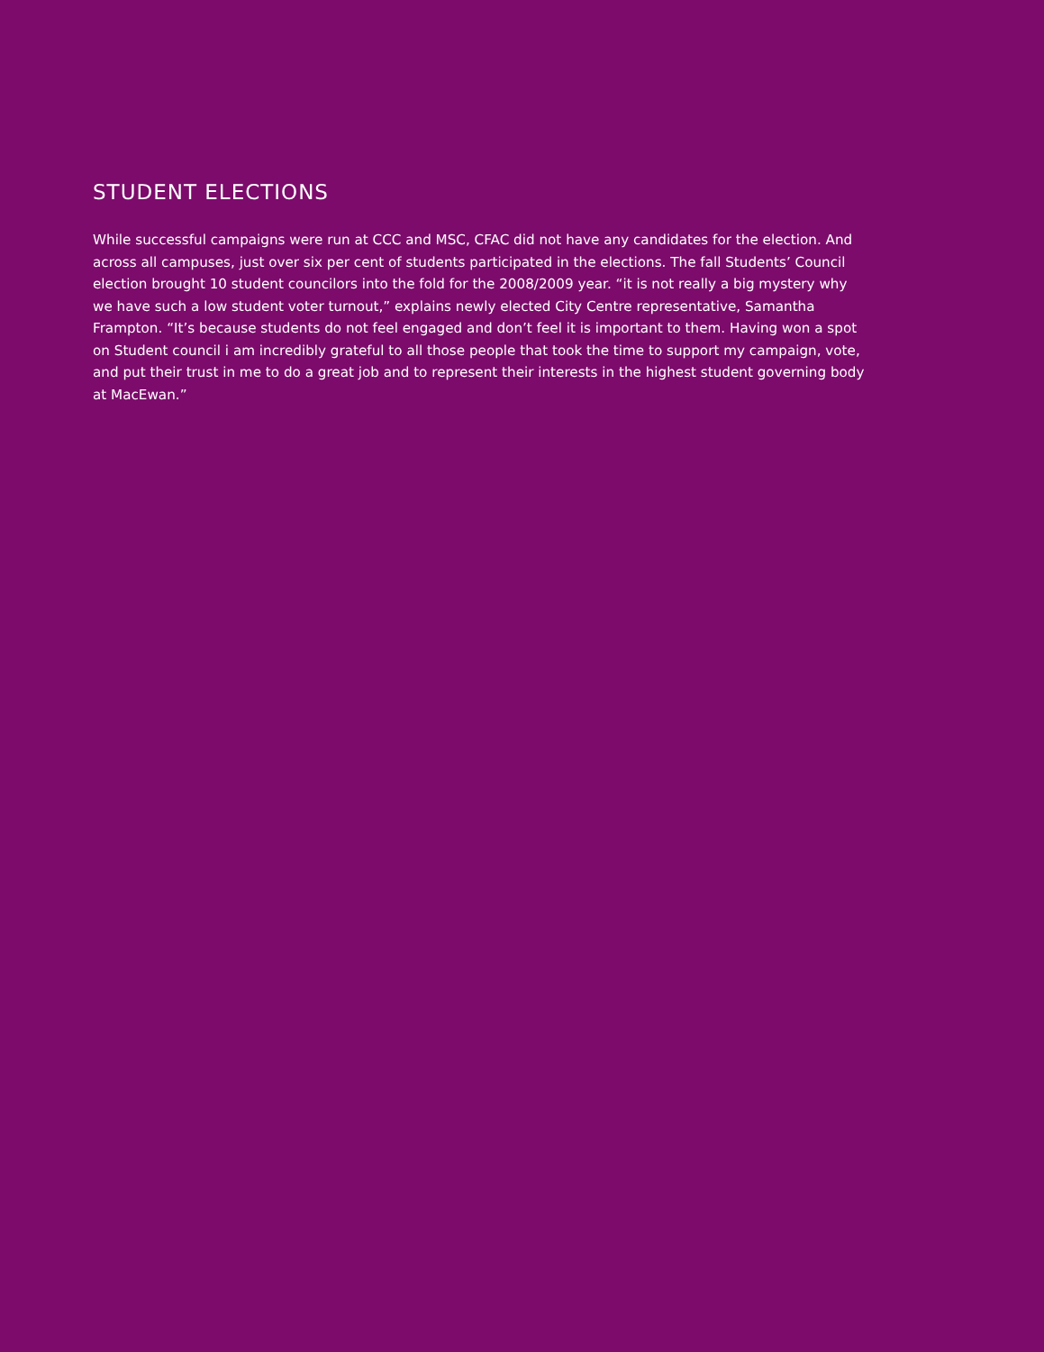STUDENT ELECTIONS
While successful campaigns were run at CCC and MSC, CFAC did not have any candidates for the election. And across all campuses, just over six per cent of students participated in the elections. The fall Students’ Council election brought 10 student councilors into the fold for the 2008/2009 year. “it is not really a big mystery why we have such a low student voter turnout,” explains newly elected City Centre representative, Samantha Frampton. “It’s because students do not feel engaged and don’t feel it is important to them. Having won a spot on Student council i am incredibly grateful to all those people that took the time to support my campaign, vote, and put their trust in me to do a great job and to represent their interests in the highest student governing body at MacEwan.”